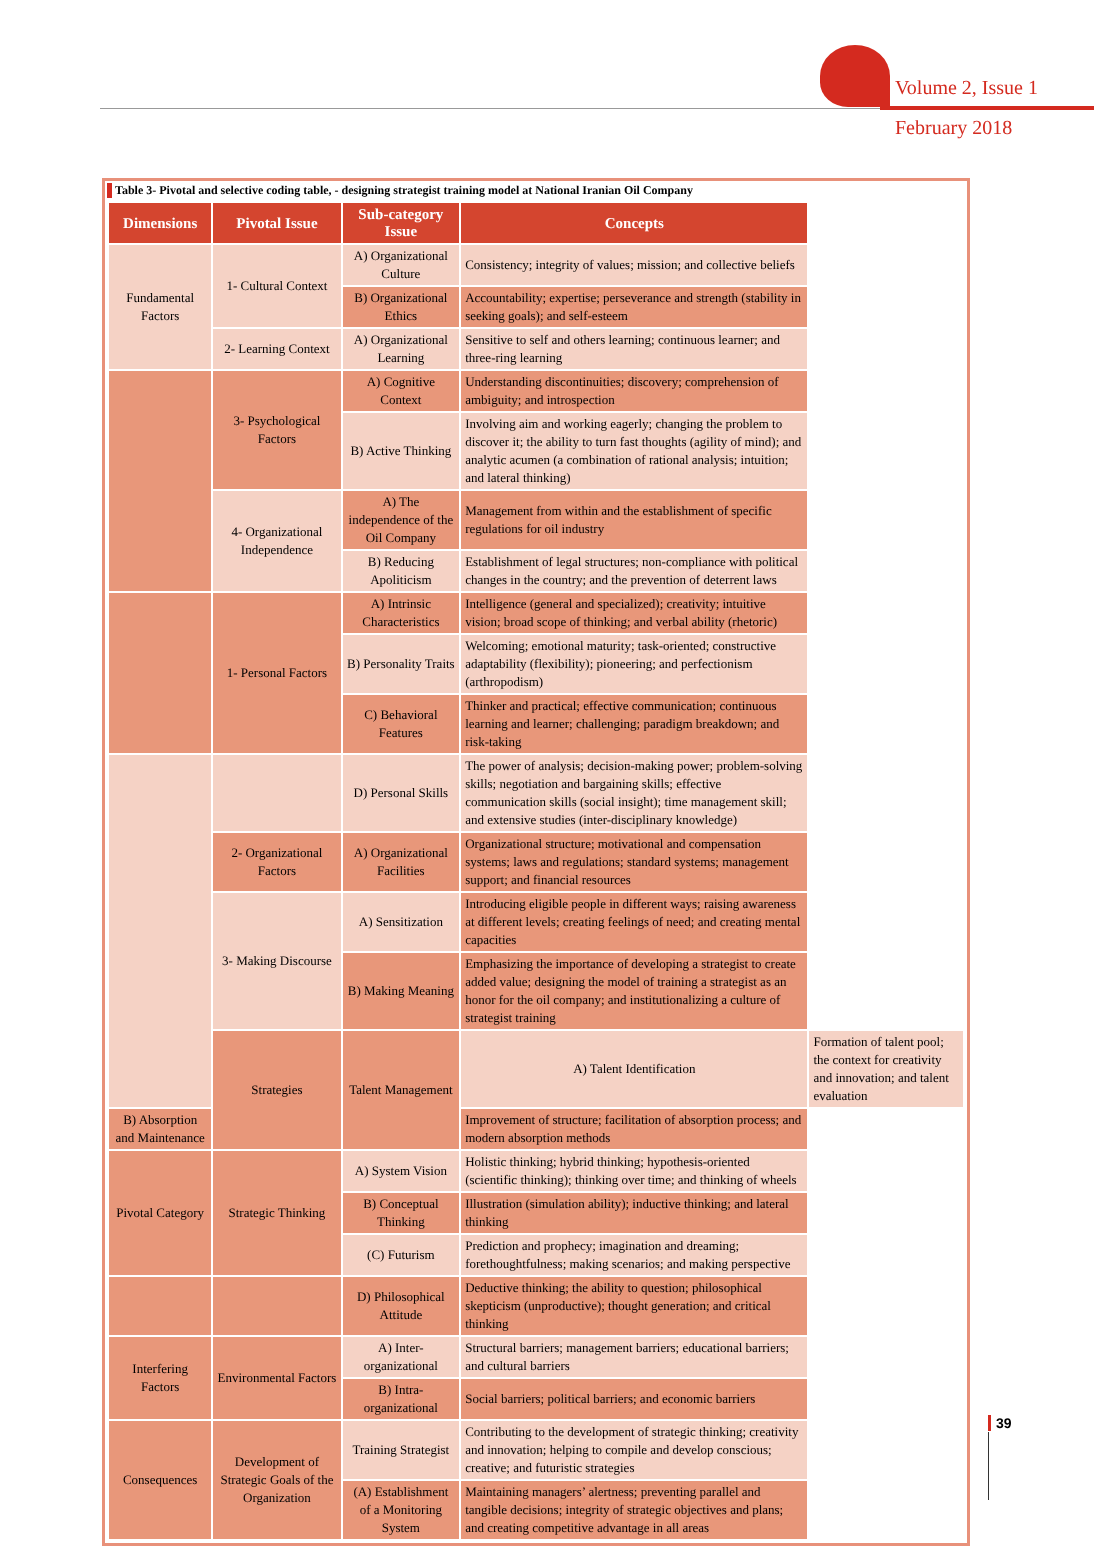Volume 2, Issue 1
February 2018
Table 3- Pivotal and selective coding table, - designing strategist training model at National Iranian Oil Company
| Dimensions | Pivotal Issue | Sub-category Issue | Concepts | |
| --- | --- | --- | --- | --- |
| Fundamental Factors | 1- Cultural Context | A) Organizational Culture | Consistency; integrity of values; mission; and collective beliefs | |
| | | B) Organizational Ethics | Accountability; expertise; perseverance and strength (stability in seeking goals); and self-esteem | |
| | 2- Learning Context | A) Organizational Learning | Sensitive to self and others learning; continuous learner; and three-ring learning | |
| | 3- Psychological Factors | A) Cognitive Context | Understanding discontinuities; discovery; comprehension of ambiguity; and introspection | |
| | | B) Active Thinking | Involving aim and working eagerly; changing the problem to discover it; the ability to turn fast thoughts (agility of mind); and analytic acumen (a combination of rational analysis; intuition; and lateral thinking) | |
| | 4- Organizational Independence | A) The independence of the Oil Company | Management from within and the establishment of specific regulations for oil industry | |
| | | B) Reducing Apoliticism | Establishment of legal structures; non-compliance with political changes in the country; and the prevention of deterrent laws | |
| | 1- Personal Factors | A) Intrinsic Characteristics | Intelligence (general and specialized); creativity; intuitive vision; broad scope of thinking; and verbal ability (rhetoric) | |
| | | B) Personality Traits | Welcoming; emotional maturity; task-oriented; constructive adaptability (flexibility); pioneering; and perfectionism (arthropodism) | |
| | | C) Behavioral Features | Thinker and practical; effective communication; continuous learning and learner; challenging; paradigm breakdown; and risk-taking | |
| | | D) Personal Skills | The power of analysis; decision-making power; problem-solving skills; negotiation and bargaining skills; effective communication skills (social insight); time management skill; and extensive studies (inter-disciplinary knowledge) | |
| | 2- Organizational Factors | A) Organizational Facilities | Organizational structure; motivational and compensation systems; laws and regulations; standard systems; management support; and financial resources | |
| | 3- Making Discourse | A) Sensitization | Introducing eligible people in different ways; raising awareness at different levels; creating feelings of need; and creating mental capacities | |
| | | B) Making Meaning | Emphasizing the importance of developing a strategist to create added value; designing the model of training a strategist as an honor for the oil company; and institutionalizing a culture of strategist training | |
| | Strategies | Talent Management | A) Talent Identification | Formation of talent pool; the context for creativity and innovation; and talent evaluation |
| B) Absorption and Maintenance | | | Improvement of structure; facilitation of absorption process; and modern absorption methods | |
| Pivotal Category | Strategic Thinking | A) System Vision | Holistic thinking; hybrid thinking; hypothesis-oriented (scientific thinking); thinking over time; and thinking of wheels | |
| | | B) Conceptual Thinking | Illustration (simulation ability); inductive thinking; and lateral thinking | |
| | | (C) Futurism | Prediction and prophecy; imagination and dreaming; forethoughtfulness; making scenarios; and making perspective | |
| | | D) Philosophical Attitude | Deductive thinking; the ability to question; philosophical skepticism (unproductive); thought generation; and critical thinking | |
| Interfering Factors | Environmental Factors | A) Inter-organizational | Structural barriers; management barriers; educational barriers; and cultural barriers | |
| | | B) Intra-organizational | Social barriers; political barriers; and economic barriers | |
| Consequences | Development of Strategic Goals of the Organization | Training Strategist | Contributing to the development of strategic thinking; creativity and innovation; helping to compile and develop conscious; creative; and futuristic strategies | |
| | | (A) Establishment of a Monitoring System | Maintaining managers’ alertness; preventing parallel and tangible decisions; integrity of strategic objectives and plans; and creating competitive advantage in all areas | |
39